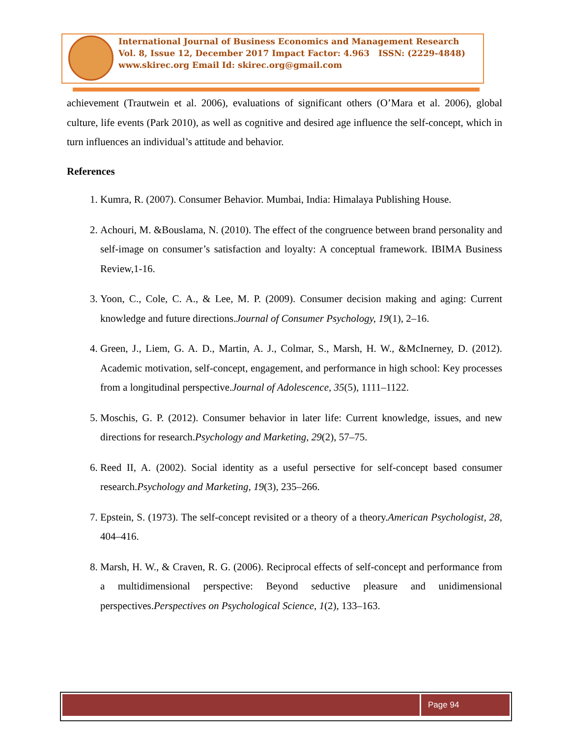International Journal of Business Economics and Management Research
Vol. 8, Issue 12, December 2017 Impact Factor: 4.963 ISSN: (2229-4848)
www.skirec.org Email Id: skirec.org@gmail.com
achievement (Trautwein et al. 2006), evaluations of significant others (O’Mara et al. 2006), global culture, life events (Park 2010), as well as cognitive and desired age influence the self-concept, which in turn influences an individual’s attitude and behavior.
References
1. Kumra, R. (2007). Consumer Behavior. Mumbai, India: Himalaya Publishing House.
2. Achouri, M. &Bouslama, N. (2010). The effect of the congruence between brand personality and self-image on consumer’s satisfaction and loyalty: A conceptual framework. IBIMA Business Review,1-16.
3. Yoon, C., Cole, C. A., & Lee, M. P. (2009). Consumer decision making and aging: Current knowledge and future directions.Journal of Consumer Psychology, 19(1), 2–16.
4. Green, J., Liem, G. A. D., Martin, A. J., Colmar, S., Marsh, H. W., &McInerney, D. (2012). Academic motivation, self-concept, engagement, and performance in high school: Key processes from a longitudinal perspective.Journal of Adolescence, 35(5), 1111–1122.
5. Moschis, G. P. (2012). Consumer behavior in later life: Current knowledge, issues, and new directions for research.Psychology and Marketing, 29(2), 57–75.
6. Reed II, A. (2002). Social identity as a useful persective for self-concept based consumer research.Psychology and Marketing, 19(3), 235–266.
7. Epstein, S. (1973). The self-concept revisited or a theory of a theory.American Psychologist, 28, 404–416.
8. Marsh, H. W., & Craven, R. G. (2006). Reciprocal effects of self-concept and performance from a multidimensional perspective: Beyond seductive pleasure and unidimensional perspectives.Perspectives on Psychological Science, 1(2), 133–163.
Page 94